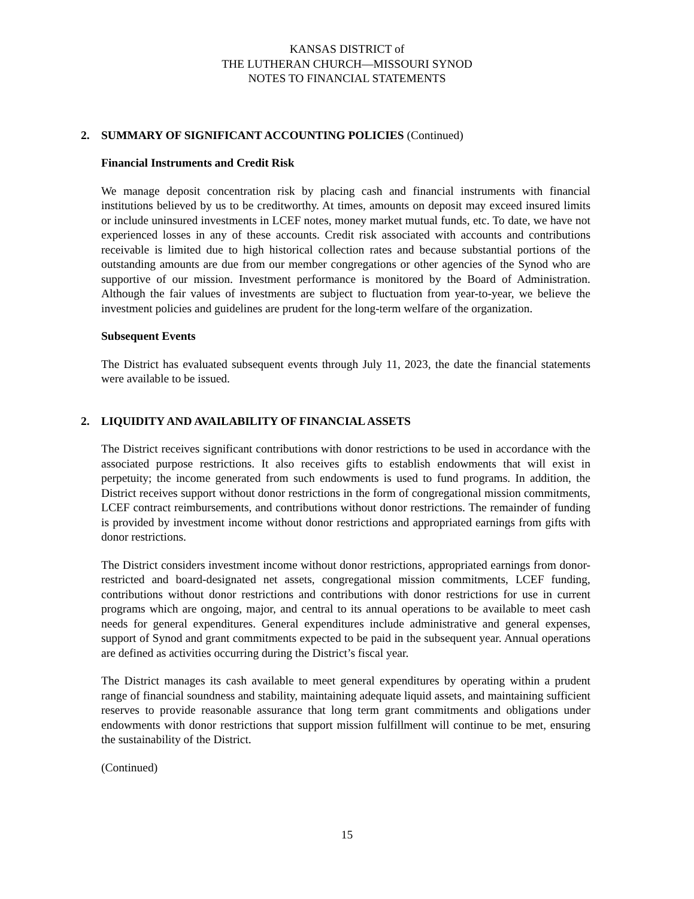KANSAS DISTRICT of
THE LUTHERAN CHURCH—MISSOURI SYNOD
NOTES TO FINANCIAL STATEMENTS
2. SUMMARY OF SIGNIFICANT ACCOUNTING POLICIES (Continued)
Financial Instruments and Credit Risk
We manage deposit concentration risk by placing cash and financial instruments with financial institutions believed by us to be creditworthy. At times, amounts on deposit may exceed insured limits or include uninsured investments in LCEF notes, money market mutual funds, etc. To date, we have not experienced losses in any of these accounts. Credit risk associated with accounts and contributions receivable is limited due to high historical collection rates and because substantial portions of the outstanding amounts are due from our member congregations or other agencies of the Synod who are supportive of our mission. Investment performance is monitored by the Board of Administration. Although the fair values of investments are subject to fluctuation from year-to-year, we believe the investment policies and guidelines are prudent for the long-term welfare of the organization.
Subsequent Events
The District has evaluated subsequent events through July 11, 2023, the date the financial statements were available to be issued.
2. LIQUIDITY AND AVAILABILITY OF FINANCIAL ASSETS
The District receives significant contributions with donor restrictions to be used in accordance with the associated purpose restrictions. It also receives gifts to establish endowments that will exist in perpetuity; the income generated from such endowments is used to fund programs. In addition, the District receives support without donor restrictions in the form of congregational mission commitments, LCEF contract reimbursements, and contributions without donor restrictions. The remainder of funding is provided by investment income without donor restrictions and appropriated earnings from gifts with donor restrictions.
The District considers investment income without donor restrictions, appropriated earnings from donor-restricted and board-designated net assets, congregational mission commitments, LCEF funding, contributions without donor restrictions and contributions with donor restrictions for use in current programs which are ongoing, major, and central to its annual operations to be available to meet cash needs for general expenditures. General expenditures include administrative and general expenses, support of Synod and grant commitments expected to be paid in the subsequent year. Annual operations are defined as activities occurring during the District’s fiscal year.
The District manages its cash available to meet general expenditures by operating within a prudent range of financial soundness and stability, maintaining adequate liquid assets, and maintaining sufficient reserves to provide reasonable assurance that long term grant commitments and obligations under endowments with donor restrictions that support mission fulfillment will continue to be met, ensuring the sustainability of the District.
(Continued)
15